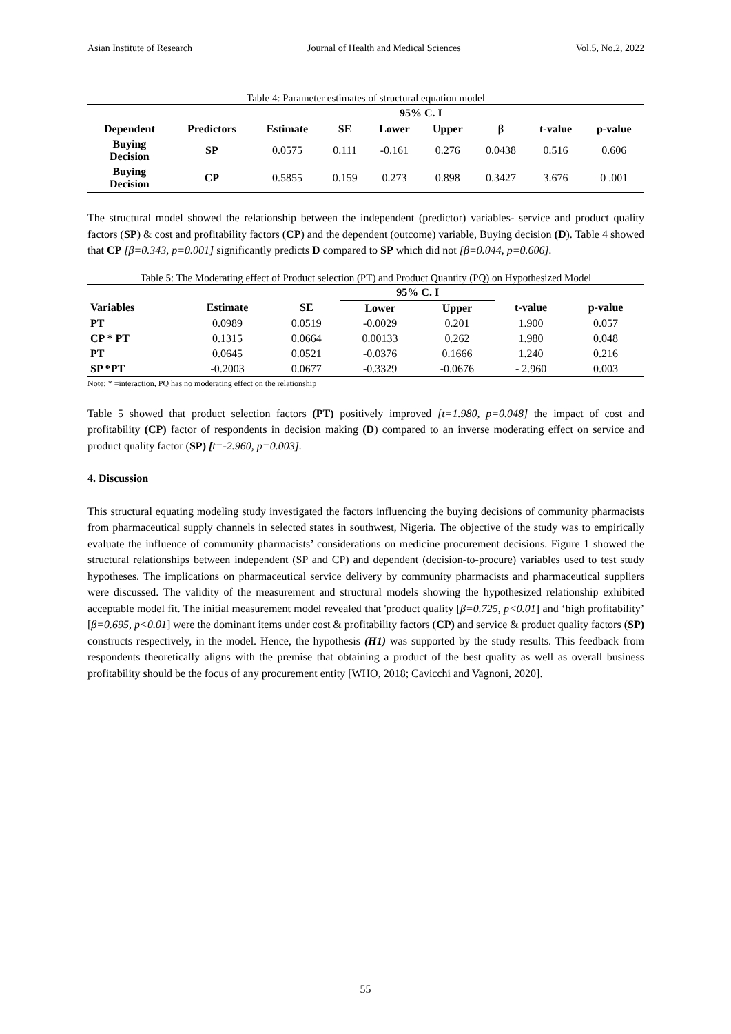Asian Institute of Research Journal of Health and Medical Sciences Vol.5, No.2, 2022
Table 4: Parameter estimates of structural equation model
| | | | | 95% C. I | | | | |
| --- | --- | --- | --- | --- | --- | --- | --- | --- |
| Dependent | Predictors | Estimate | SE | Lower | Upper | β | t-value | p-value |
| Buying Decision | SP | 0.0575 | 0.111 | -0.161 | 0.276 | 0.0438 | 0.516 | 0.606 |
| Buying Decision | CP | 0.5855 | 0.159 | 0.273 | 0.898 | 0.3427 | 3.676 | 0 .001 |
The structural model showed the relationship between the independent (predictor) variables- service and product quality factors (SP) & cost and profitability factors (CP) and the dependent (outcome) variable, Buying decision (D). Table 4 showed that CP [β=0.343, p=0.001] significantly predicts D compared to SP which did not [β=0.044, p=0.606].
Table 5: The Moderating effect of Product selection (PT) and Product Quantity (PQ) on Hypothesized Model
| | | | 95% C. I | | | |
| --- | --- | --- | --- | --- | --- | --- |
| Variables | Estimate | SE | Lower | Upper | t-value | p-value |
| PT | 0.0989 | 0.0519 | -0.0029 | 0.201 | 1.900 | 0.057 |
| CP * PT | 0.1315 | 0.0664 | 0.00133 | 0.262 | 1.980 | 0.048 |
| PT | 0.0645 | 0.0521 | -0.0376 | 0.1666 | 1.240 | 0.216 |
| SP *PT | -0.2003 | 0.0677 | -0.3329 | -0.0676 | - 2.960 | 0.003 |
Note: * =interaction, PQ has no moderating effect on the relationship
Table 5 showed that product selection factors (PT) positively improved [t=1.980, p=0.048] the impact of cost and profitability (CP) factor of respondents in decision making (D) compared to an inverse moderating effect on service and product quality factor (SP) [t=-2.960, p=0.003].
4. Discussion
This structural equating modeling study investigated the factors influencing the buying decisions of community pharmacists from pharmaceutical supply channels in selected states in southwest, Nigeria. The objective of the study was to empirically evaluate the influence of community pharmacists’ considerations on medicine procurement decisions. Figure 1 showed the structural relationships between independent (SP and CP) and dependent (decision-to-procure) variables used to test study hypotheses. The implications on pharmaceutical service delivery by community pharmacists and pharmaceutical suppliers were discussed. The validity of the measurement and structural models showing the hypothesized relationship exhibited acceptable model fit. The initial measurement model revealed that 'product quality [β=0.725, p<0.01] and ‘high profitability’ [β=0.695, p<0.01] were the dominant items under cost & profitability factors (CP) and service & product quality factors (SP) constructs respectively, in the model. Hence, the hypothesis (H1) was supported by the study results. This feedback from respondents theoretically aligns with the premise that obtaining a product of the best quality as well as overall business profitability should be the focus of any procurement entity [WHO, 2018; Cavicchi and Vagnoni, 2020].
55